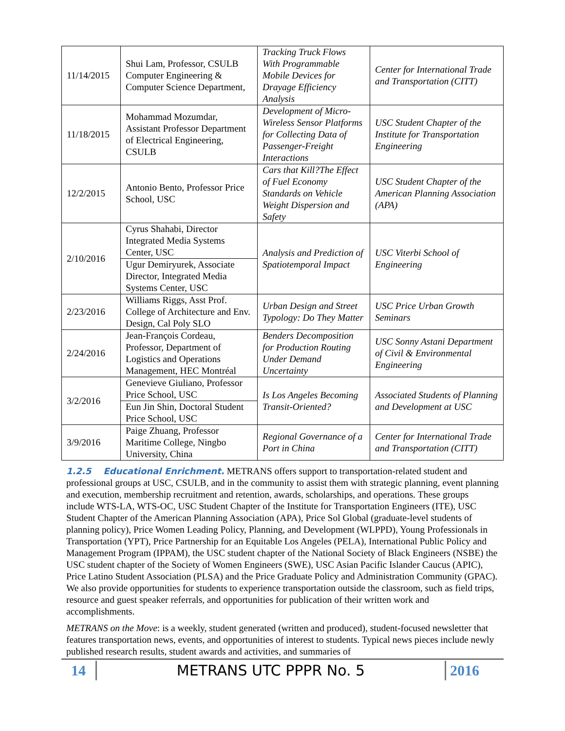| 11/14/2015 | Shui Lam, Professor, CSULB Computer Engineering & Computer Science Department, | Tracking Truck Flows With Programmable Mobile Devices for Drayage Efficiency Analysis | Center for International Trade and Transportation (CITT) |
| 11/18/2015 | Mohammad Mozumdar, Assistant Professor Department of Electrical Engineering, CSULB | Development of Micro-Wireless Sensor Platforms for Collecting Data of Passenger-Freight Interactions | USC Student Chapter of the Institute for Transportation Engineering |
| 12/2/2015 | Antonio Bento, Professor Price School, USC | Cars that Kill?The Effect of Fuel Economy Standards on Vehicle Weight Dispersion and Safety | USC Student Chapter of the American Planning Association (APA) |
| 2/10/2016 | Cyrus Shahabi, Director Integrated Media Systems Center, USC Ugur Demiryurek, Associate Director, Integrated Media Systems Center, USC | Analysis and Prediction of Spatiotemporal Impact | USC Viterbi School of Engineering |
| 2/23/2016 | Williams Riggs, Asst Prof. College of Architecture and Env. Design, Cal Poly SLO | Urban Design and Street Typology: Do They Matter | USC Price Urban Growth Seminars |
| 2/24/2016 | Jean-François Cordeau, Professor, Department of Logistics and Operations Management, HEC Montréal | Benders Decomposition for Production Routing Under Demand Uncertainty | USC Sonny Astani Department of Civil & Environmental Engineering |
| 3/2/2016 | Genevieve Giuliano, Professor Price School, USC Eun Jin Shin, Doctoral Student Price School, USC | Is Los Angeles Becoming Transit-Oriented? | Associated Students of Planning and Development at USC |
| 3/9/2016 | Paige Zhuang, Professor Maritime College, Ningbo University, China | Regional Governance of a Port in China | Center for International Trade and Transportation (CITT) |
1.2.5 Educational Enrichment. METRANS offers support to transportation-related student and professional groups at USC, CSULB, and in the community to assist them with strategic planning, event planning and execution, membership recruitment and retention, awards, scholarships, and operations. These groups include WTS-LA, WTS-OC, USC Student Chapter of the Institute for Transportation Engineers (ITE), USC Student Chapter of the American Planning Association (APA), Price Sol Global (graduate-level students of planning policy), Price Women Leading Policy, Planning, and Development (WLPPD), Young Professionals in Transportation (YPT), Price Partnership for an Equitable Los Angeles (PELA), International Public Policy and Management Program (IPPAM), the USC student chapter of the National Society of Black Engineers (NSBE) the USC student chapter of the Society of Women Engineers (SWE), USC Asian Pacific Islander Caucus (APIC), Price Latino Student Association (PLSA) and the Price Graduate Policy and Administration Community (GPAC). We also provide opportunities for students to experience transportation outside the classroom, such as field trips, resource and guest speaker referrals, and opportunities for publication of their written work and accomplishments.
METRANS on the Move: is a weekly, student generated (written and produced), student-focused newsletter that features transportation news, events, and opportunities of interest to students. Typical news pieces include newly published research results, student awards and activities, and summaries of
14
METRANS UTC PPPR No. 5
2016